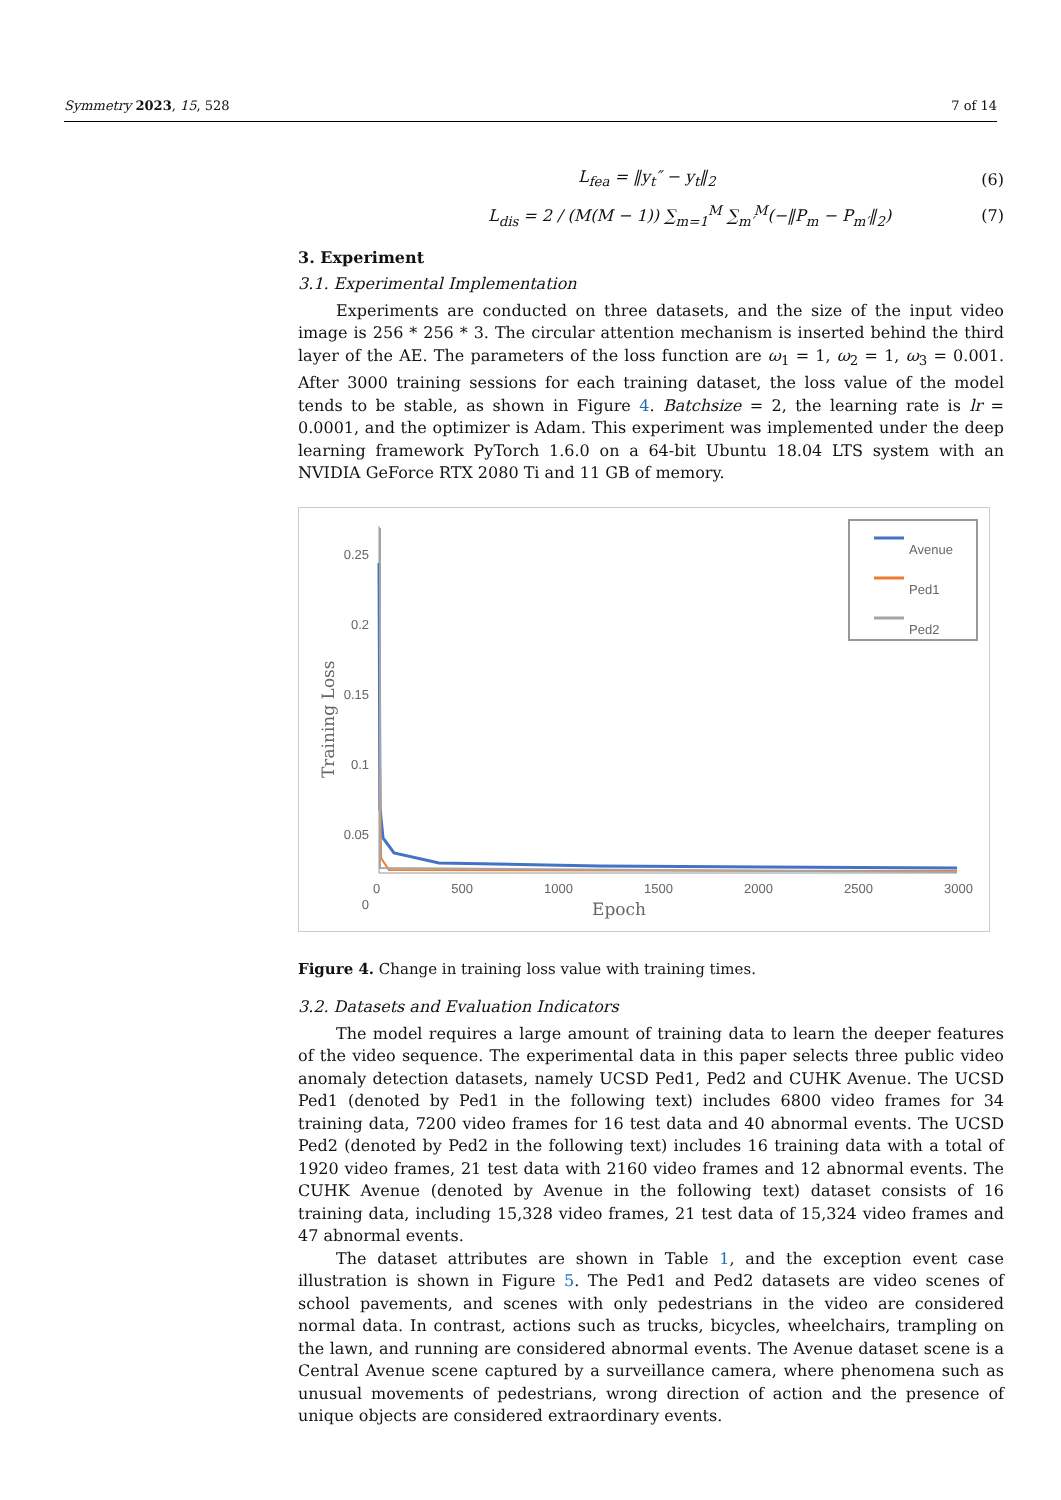Symmetry 2023, 15, 528 7 of 14
L<sub>fea</sub> = ‖y<sub>t</sub>″ − y<sub>t</sub>‖<sub>2</sub> (6)
L<sub>dis</sub> = 2 / (M(M − 1)) ∑<sub>m=1</sub><sup>M</sup> ∑<sub>m′</sub><sup>M</sup>(−‖P<sub>m</sub> − P<sub>m′</sub>‖<sub>2</sub>)
(7)
3. Experiment
3.1. Experimental Implementation
Experiments are conducted on three datasets, and the size of the input video image is 256 * 256 * 3. The circular attention mechanism is inserted behind the third layer of the AE. The parameters of the loss function are ω<sub>1</sub> = 1, ω<sub>2</sub> = 1, ω<sub>3</sub> = 0.001. After 3000 training sessions for each training dataset, the loss value of the model tends to be stable, as shown in Figure 4. Batchsize = 2, the learning rate is lr = 0.0001, and the optimizer is Adam. This experiment was implemented under the deep learning framework PyTorch 1.6.0 on a 64-bit Ubuntu 18.04 LTS system with an NVIDIA GeForce RTX 2080 Ti and 11 GB of memory.
0.25
0.2
0.15
0.1
0.05
0
Avenue
Ped1
Ped2
0 500 1000 1500 2000 2500 3000
Epoch
Training Loss
Figure 4. Change in training loss value with training times.
3.2. Datasets and Evaluation Indicators
The model requires a large amount of training data to learn the deeper features of the video sequence. The experimental data in this paper selects three public video anomaly detection datasets, namely UCSD Ped1, Ped2 and CUHK Avenue. The UCSD Ped1 (denoted by Ped1 in the following text) includes 6800 video frames for 34 training data, 7200 video frames for 16 test data and 40 abnormal events. The UCSD Ped2 (denoted by Ped2 in the following text) includes 16 training data with a total of 1920 video frames, 21 test data with 2160 video frames and 12 abnormal events. The CUHK Avenue (denoted by Avenue in the following text) dataset consists of 16 training data, including 15,328 video frames, 21 test data of 15,324 video frames and 47 abnormal events.
The dataset attributes are shown in Table 1, and the exception event case illustration is shown in Figure 5. The Ped1 and Ped2 datasets are video scenes of school pavements, and scenes with only pedestrians in the video are considered normal data. In contrast, actions such as trucks, bicycles, wheelchairs, trampling on the lawn, and running are considered abnormal events. The Avenue dataset scene is a Central Avenue scene captured by a surveillance camera, where phenomena such as unusual movements of pedestrians, wrong direction of action and the presence of unique objects are considered extraordinary events.